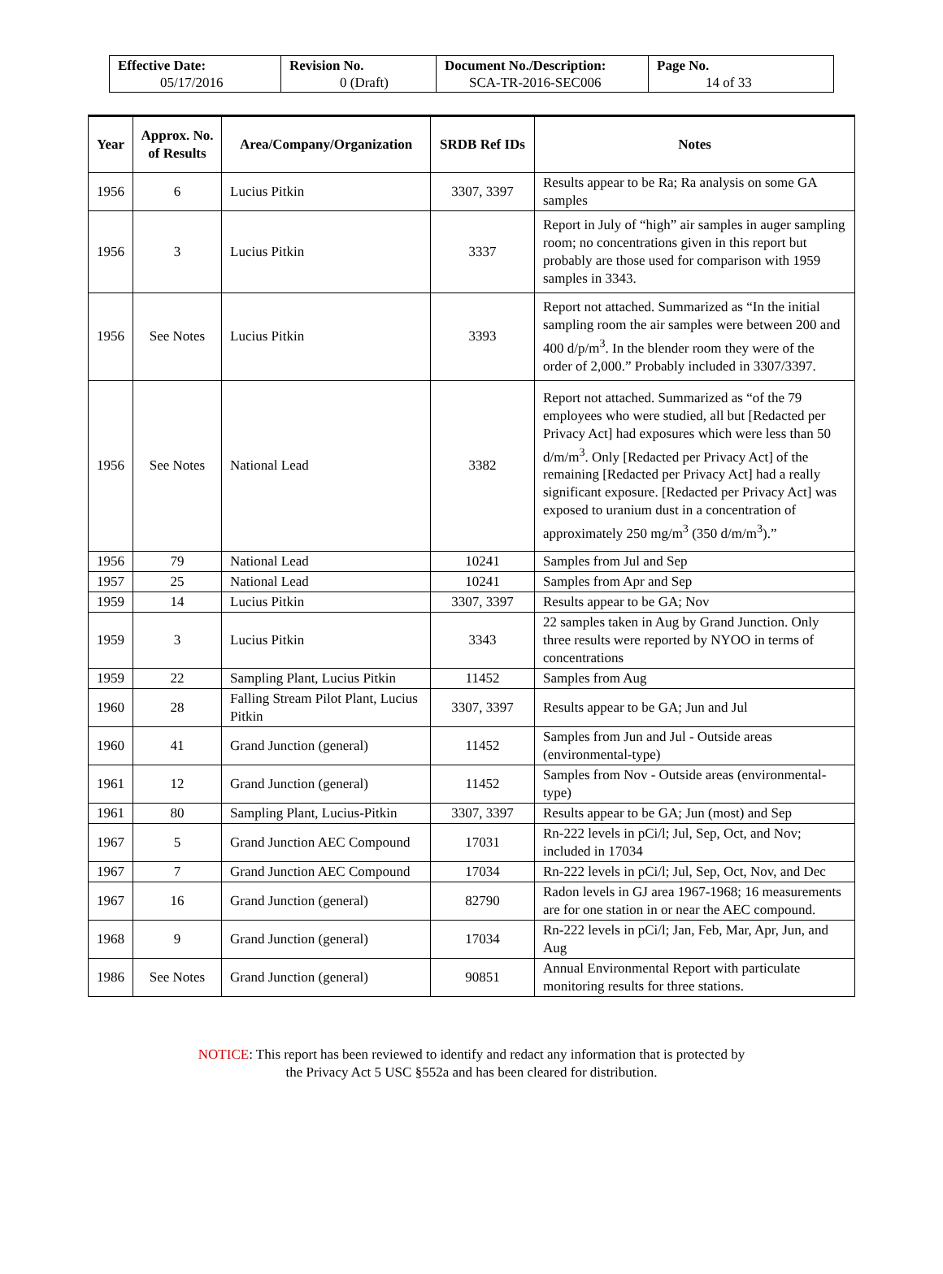| Effective Date: 05/17/2016 | Revision No. 0 (Draft) | Document No./Description: SCA-TR-2016-SEC006 | Page No. 14 of 33 |
| Year | Approx. No. of Results | Area/Company/Organization | SRDB Ref IDs | Notes |
| --- | --- | --- | --- | --- |
| 1956 | 6 | Lucius Pitkin | 3307, 3397 | Results appear to be Ra; Ra analysis on some GA samples |
| 1956 | 3 | Lucius Pitkin | 3337 | Report in July of “high” air samples in auger sampling room; no concentrations given in this report but probably are those used for comparison with 1959 samples in 3343. |
| 1956 | See Notes | Lucius Pitkin | 3393 | Report not attached. Summarized as “In the initial sampling room the air samples were between 200 and 400 d/p/m<sup>3</sup>. In the blender room they were of the order of 2,000.” Probably included in 3307/3397. |
| 1956 | See Notes | National Lead | 3382 | Report not attached. Summarized as “of the 79 employees who were studied, all but [Redacted per Privacy Act] had exposures which were less than 50 d/m/m<sup>3</sup>. Only [Redacted per Privacy Act] of the remaining [Redacted per Privacy Act] had a really significant exposure. [Redacted per Privacy Act] was exposed to uranium dust in a concentration of approximately 250 mg/m<sup>3</sup> (350 d/m/m<sup>3</sup>).” |
| 1956 | 79 | National Lead | 10241 | Samples from Jul and Sep |
| 1957 | 25 | National Lead | 10241 | Samples from Apr and Sep |
| 1959 | 14 | Lucius Pitkin | 3307, 3397 | Results appear to be GA; Nov |
| 1959 | 3 | Lucius Pitkin | 3343 | 22 samples taken in Aug by Grand Junction. Only three results were reported by NYOO in terms of concentrations |
| 1959 | 22 | Sampling Plant, Lucius Pitkin | 11452 | Samples from Aug |
| 1960 | 28 | Falling Stream Pilot Plant, Lucius Pitkin | 3307, 3397 | Results appear to be GA; Jun and Jul |
| 1960 | 41 | Grand Junction (general) | 11452 | Samples from Jun and Jul - Outside areas (environmental-type) |
| 1961 | 12 | Grand Junction (general) | 11452 | Samples from Nov - Outside areas (environmental-type) |
| 1961 | 80 | Sampling Plant, Lucius-Pitkin | 3307, 3397 | Results appear to be GA; Jun (most) and Sep |
| 1967 | 5 | Grand Junction AEC Compound | 17031 | Rn-222 levels in pCi/l; Jul, Sep, Oct, and Nov; included in 17034 |
| 1967 | 7 | Grand Junction AEC Compound | 17034 | Rn-222 levels in pCi/l; Jul, Sep, Oct, Nov, and Dec |
| 1967 | 16 | Grand Junction (general) | 82790 | Radon levels in GJ area 1967-1968; 16 measurements are for one station in or near the AEC compound. |
| 1968 | 9 | Grand Junction (general) | 17034 | Rn-222 levels in pCi/l; Jan, Feb, Mar, Apr, Jun, and Aug |
| 1986 | See Notes | Grand Junction (general) | 90851 | Annual Environmental Report with particulate monitoring results for three stations. |
NOTICE: This report has been reviewed to identify and redact any information that is protected by
the Privacy Act 5 USC §552a and has been cleared for distribution.